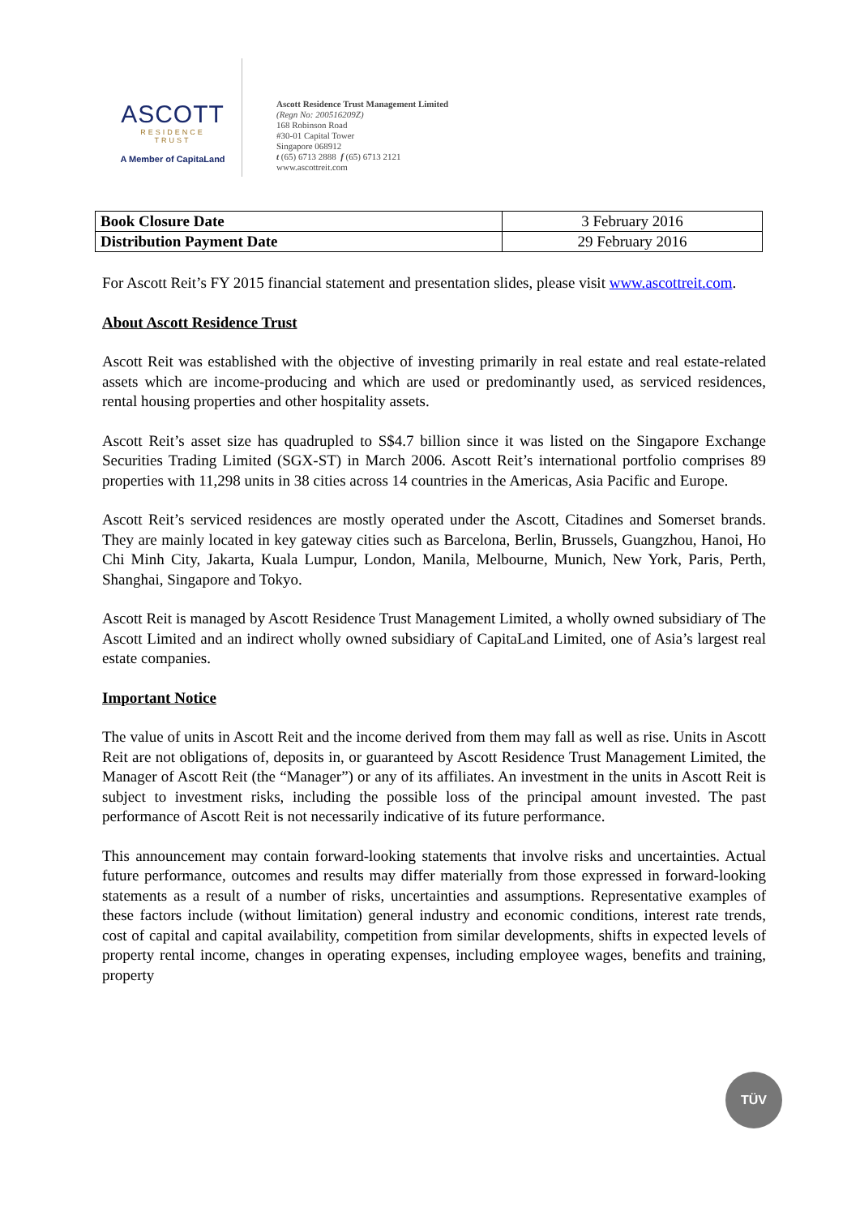ASCOTT
RESIDENCE
TRUST
A Member of CapitaLand
Ascott Residence Trust Management Limited
(Regn No: 200516209Z)
168 Robinson Road
#30-01 Capital Tower
Singapore 068912
t (65) 6713 2888 f (65) 6713 2121
www.ascottreit.com
| Book Closure Date | 3 February 2016 |
| Distribution Payment Date | 29 February 2016 |
For Ascott Reit’s FY 2015 financial statement and presentation slides, please visit www.ascottreit.com.
About Ascott Residence Trust
Ascott Reit was established with the objective of investing primarily in real estate and real estate-related assets which are income-producing and which are used or predominantly used, as serviced residences, rental housing properties and other hospitality assets.
Ascott Reit’s asset size has quadrupled to S$4.7 billion since it was listed on the Singapore Exchange Securities Trading Limited (SGX-ST) in March 2006. Ascott Reit’s international portfolio comprises 89 properties with 11,298 units in 38 cities across 14 countries in the Americas, Asia Pacific and Europe.
Ascott Reit’s serviced residences are mostly operated under the Ascott, Citadines and Somerset brands. They are mainly located in key gateway cities such as Barcelona, Berlin, Brussels, Guangzhou, Hanoi, Ho Chi Minh City, Jakarta, Kuala Lumpur, London, Manila, Melbourne, Munich, New York, Paris, Perth, Shanghai, Singapore and Tokyo.
Ascott Reit is managed by Ascott Residence Trust Management Limited, a wholly owned subsidiary of The Ascott Limited and an indirect wholly owned subsidiary of CapitaLand Limited, one of Asia’s largest real estate companies.
Important Notice
The value of units in Ascott Reit and the income derived from them may fall as well as rise. Units in Ascott Reit are not obligations of, deposits in, or guaranteed by Ascott Residence Trust Management Limited, the Manager of Ascott Reit (the “Manager”) or any of its affiliates. An investment in the units in Ascott Reit is subject to investment risks, including the possible loss of the principal amount invested. The past performance of Ascott Reit is not necessarily indicative of its future performance.
This announcement may contain forward-looking statements that involve risks and uncertainties. Actual future performance, outcomes and results may differ materially from those expressed in forward-looking statements as a result of a number of risks, uncertainties and assumptions. Representative examples of these factors include (without limitation) general industry and economic conditions, interest rate trends, cost of capital and capital availability, competition from similar developments, shifts in expected levels of property rental income, changes in operating expenses, including employee wages, benefits and training, property
TÜV